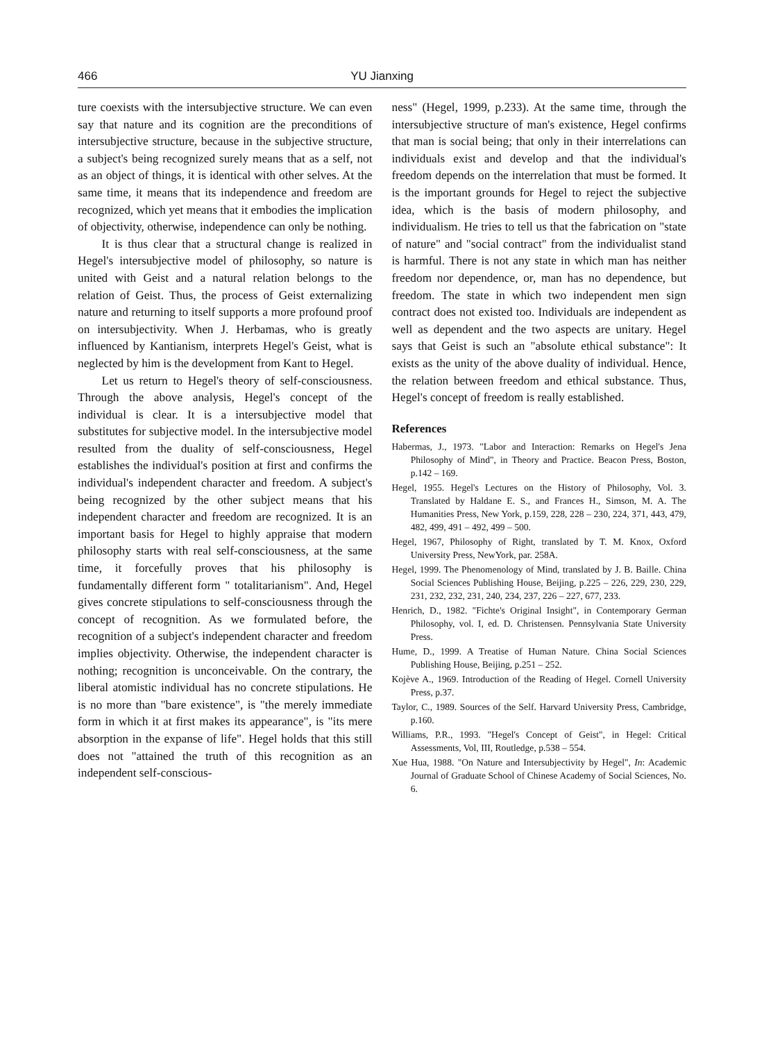466 YU Jianxing
ture coexists with the intersubjective structure. We can even say that nature and its cognition are the preconditions of intersubjective structure, because in the subjective structure, a subject's being recognized surely means that as a self, not as an object of things, it is identical with other selves. At the same time, it means that its independence and freedom are recognized, which yet means that it embodies the implication of objectivity, otherwise, independence can only be nothing.
It is thus clear that a structural change is realized in Hegel's intersubjective model of philosophy, so nature is united with Geist and a natural relation belongs to the relation of Geist. Thus, the process of Geist externalizing nature and returning to itself supports a more profound proof on intersubjectivity. When J. Herbamas, who is greatly influenced by Kantianism, interprets Hegel's Geist, what is neglected by him is the development from Kant to Hegel.
Let us return to Hegel's theory of self-consciousness. Through the above analysis, Hegel's concept of the individual is clear. It is a intersubjective model that substitutes for subjective model. In the intersubjective model resulted from the duality of self-consciousness, Hegel establishes the individual's position at first and confirms the individual's independent character and freedom. A subject's being recognized by the other subject means that his independent character and freedom are recognized. It is an important basis for Hegel to highly appraise that modern philosophy starts with real self-consciousness, at the same time, it forcefully proves that his philosophy is fundamentally different form " totalitarianism". And, Hegel gives concrete stipulations to self-consciousness through the concept of recognition. As we formulated before, the recognition of a subject's independent character and freedom implies objectivity. Otherwise, the independent character is nothing; recognition is unconceivable. On the contrary, the liberal atomistic individual has no concrete stipulations. He is no more than "bare existence", is "the merely immediate form in which it at first makes its appearance", is "its mere absorption in the expanse of life". Hegel holds that this still does not "attained the truth of this recognition as an independent self-conscious-
ness" (Hegel, 1999, p.233). At the same time, through the intersubjective structure of man's existence, Hegel confirms that man is social being; that only in their interrelations can individuals exist and develop and that the individual's freedom depends on the interrelation that must be formed. It is the important grounds for Hegel to reject the subjective idea, which is the basis of modern philosophy, and individualism. He tries to tell us that the fabrication on "state of nature" and "social contract" from the individualist stand is harmful. There is not any state in which man has neither freedom nor dependence, or, man has no dependence, but freedom. The state in which two independent men sign contract does not existed too. Individuals are independent as well as dependent and the two aspects are unitary. Hegel says that Geist is such an "absolute ethical substance": It exists as the unity of the above duality of individual. Hence, the relation between freedom and ethical substance. Thus, Hegel's concept of freedom is really established.
References
Habermas, J., 1973. "Labor and Interaction: Remarks on Hegel's Jena Philosophy of Mind", in Theory and Practice. Beacon Press, Boston, p.142 – 169.
Hegel, 1955. Hegel's Lectures on the History of Philosophy, Vol. 3. Translated by Haldane E. S., and Frances H., Simson, M. A. The Humanities Press, New York, p.159, 228, 228 – 230, 224, 371, 443, 479, 482, 499, 491 – 492, 499 – 500.
Hegel, 1967, Philosophy of Right, translated by T. M. Knox, Oxford University Press, NewYork, par. 258A.
Hegel, 1999. The Phenomenology of Mind, translated by J. B. Baille. China Social Sciences Publishing House, Beijing, p.225 – 226, 229, 230, 229, 231, 232, 232, 231, 240, 234, 237, 226 – 227, 677, 233.
Henrich, D., 1982. "Fichte's Original Insight", in Contemporary German Philosophy, vol. I, ed. D. Christensen. Pennsylvania State University Press.
Hume, D., 1999. A Treatise of Human Nature. China Social Sciences Publishing House, Beijing, p.251 – 252.
Kojève A., 1969. Introduction of the Reading of Hegel. Cornell University Press, p.37.
Taylor, C., 1989. Sources of the Self. Harvard University Press, Cambridge, p.160.
Williams, P.R., 1993. "Hegel's Concept of Geist", in Hegel: Critical Assessments, Vol, III, Routledge, p.538 – 554.
Xue Hua, 1988. "On Nature and Intersubjectivity by Hegel", In: Academic Journal of Graduate School of Chinese Academy of Social Sciences, No. 6.